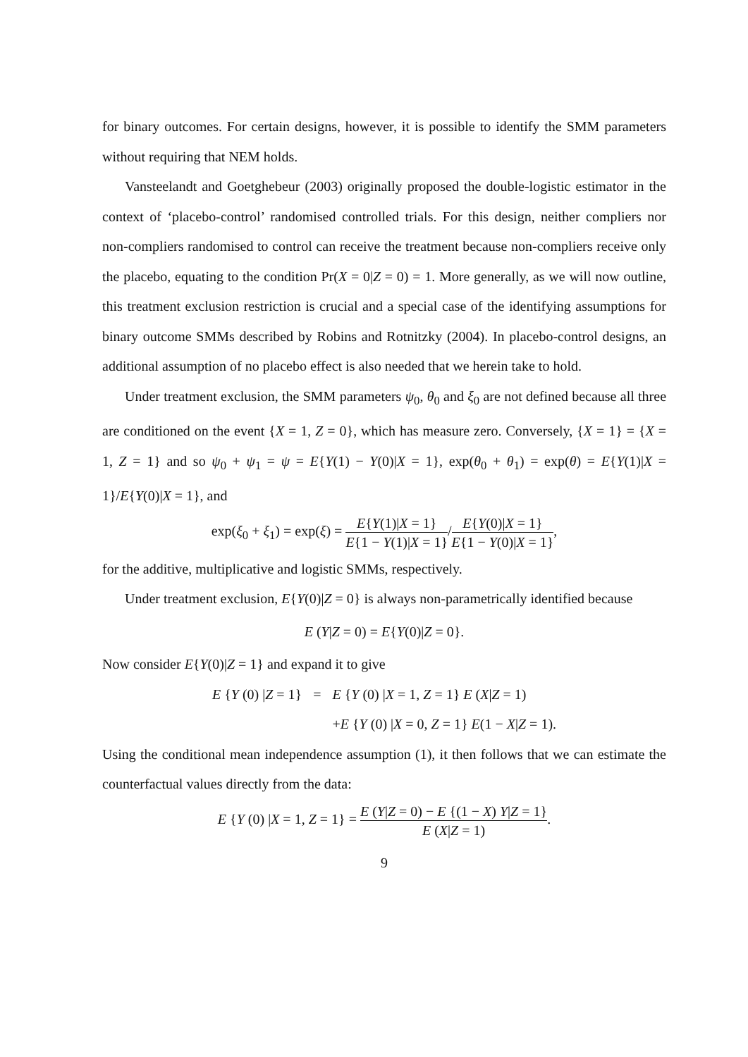for binary outcomes. For certain designs, however, it is possible to identify the SMM parameters without requiring that NEM holds.
Vansteelandt and Goetghebeur (2003) originally proposed the double-logistic estimator in the context of ‘placebo-control’ randomised controlled trials. For this design, neither compliers nor non-compliers randomised to control can receive the treatment because non-compliers receive only the placebo, equating to the condition Pr(X = 0|Z = 0) = 1. More generally, as we will now outline, this treatment exclusion restriction is crucial and a special case of the identifying assumptions for binary outcome SMMs described by Robins and Rotnitzky (2004). In placebo-control designs, an additional assumption of no placebo effect is also needed that we herein take to hold.
Under treatment exclusion, the SMM parameters ψ<sub>0</sub>, θ<sub>0</sub> and ξ<sub>0</sub> are not defined because all three are conditioned on the event {X = 1, Z = 0}, which has measure zero. Conversely, {X = 1} = {X = 1, Z = 1} and so ψ<sub>0</sub> + ψ<sub>1</sub> = ψ = E{Y(1) − Y(0)|X = 1}, exp(θ<sub>0</sub> + θ<sub>1</sub>) = exp(θ) = E{Y(1)|X = 1}/E{Y(0)|X = 1}, and
exp(ξ<sub>0</sub> + ξ<sub>1</sub>) = exp(ξ) = E{Y(1)|X = 1} E{1 − Y(1)|X = 1}/E{Y(0)|X = 1} E{1 − Y(0)|X = 1},
for the additive, multiplicative and logistic SMMs, respectively.
Under treatment exclusion, E{Y(0)|Z = 0} is always non-parametrically identified because
E (Y|Z = 0) = E{Y(0)|Z = 0}.
Now consider E{Y(0)|Z = 1} and expand it to give
E {Y (0) |Z = 1}
=
E {Y (0) |X = 1, Z = 1} E (X|Z = 1)
+E {Y (0) |X = 0, Z = 1} E(1 − X|Z = 1).
Using the conditional mean independence assumption (1), it then follows that we can estimate the counterfactual values directly from the data:
E {Y (0) |X = 1, Z = 1} = E (Y|Z = 0) − E {(1 − X) Y|Z = 1} E (X|Z = 1).
9